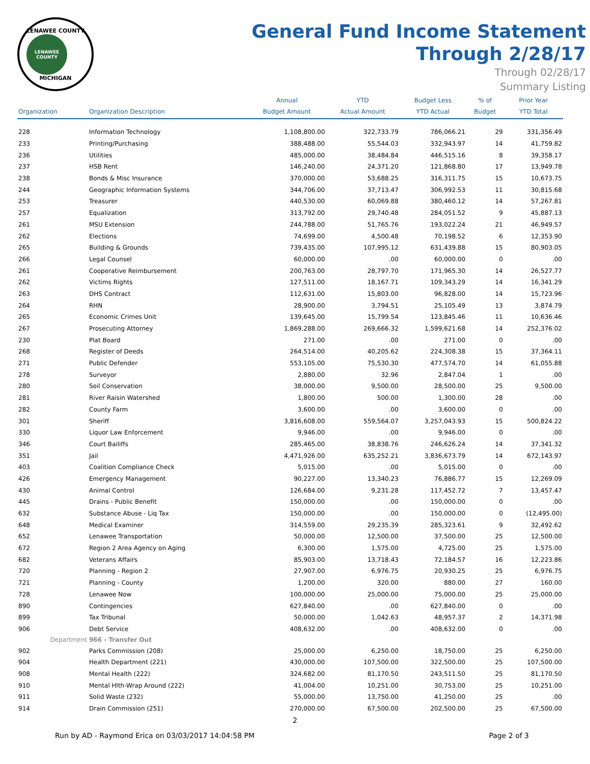LENAWEE COUNTY
LENAWEE COUNTY
MICHIGAN
General Fund Income Statement
Through 2/28/17
Through 02/28/17
Summary Listing
| Organization | Organization Description | Annual Budget Amount | YTD Actual Amount | Budget Less YTD Actual | % of Budget | Prior Year YTD Total |
| --- | --- | --- | --- | --- | --- | --- |
| 228 | Information Technology | 1,108,800.00 | 322,733.79 | 786,066.21 | 29 | 331,356.49 |
| 233 | Printing/Purchasing | 388,488.00 | 55,544.03 | 332,943.97 | 14 | 41,759.82 |
| 236 | Utilities | 485,000.00 | 38,484.84 | 446,515.16 | 8 | 39,358.17 |
| 237 | HSB Rent | 146,240.00 | 24,371.20 | 121,868.80 | 17 | 13,949.78 |
| 238 | Bonds & Misc Insurance | 370,000.00 | 53,688.25 | 316,311.75 | 15 | 10,673.75 |
| 244 | Geographic Information Systems | 344,706.00 | 37,713.47 | 306,992.53 | 11 | 30,815.68 |
| 253 | Treasurer | 440,530.00 | 60,069.88 | 380,460.12 | 14 | 57,267.81 |
| 257 | Equalization | 313,792.00 | 29,740.48 | 284,051.52 | 9 | 45,887.13 |
| 261 | MSU Extension | 244,788.00 | 51,765.76 | 193,022.24 | 21 | 46,949.57 |
| 262 | Elections | 74,699.00 | 4,500.48 | 70,198.52 | 6 | 12,353.90 |
| 265 | Building & Grounds | 739,435.00 | 107,995.12 | 631,439.88 | 15 | 80,903.05 |
| 266 | Legal Counsel | 60,000.00 | .00 | 60,000.00 | 0 | .00 |
| 261 | Cooperative Reimbursement | 200,763.00 | 28,797.70 | 171,965.30 | 14 | 26,527.77 |
| 262 | Victims Rights | 127,511.00 | 18,167.71 | 109,343.29 | 14 | 16,341.29 |
| 263 | DHS Contract | 112,631.00 | 15,803.00 | 96,828.00 | 14 | 15,723.96 |
| 264 | RHN | 28,900.00 | 3,794.51 | 25,105.49 | 13 | 3,874.79 |
| 265 | Economic Crimes Unit | 139,645.00 | 15,799.54 | 123,845.46 | 11 | 10,636.46 |
| 267 | Prosecuting Attorney | 1,869,288.00 | 269,666.32 | 1,599,621.68 | 14 | 252,376.02 |
| 230 | Plat Board | 271.00 | .00 | 271.00 | 0 | .00 |
| 268 | Register of Deeds | 264,514.00 | 40,205.62 | 224,308.38 | 15 | 37,364.11 |
| 271 | Public Defender | 553,105.00 | 75,530.30 | 477,574.70 | 14 | 61,055.88 |
| 278 | Surveyor | 2,880.00 | 32.96 | 2,847.04 | 1 | .00 |
| 280 | Soil Conservation | 38,000.00 | 9,500.00 | 28,500.00 | 25 | 9,500.00 |
| 281 | River Raisin Watershed | 1,800.00 | 500.00 | 1,300.00 | 28 | .00 |
| 282 | County Farm | 3,600.00 | .00 | 3,600.00 | 0 | .00 |
| 301 | Sheriff | 3,816,608.00 | 559,564.07 | 3,257,043.93 | 15 | 500,824.22 |
| 330 | Liquor Law Enforcement | 9,946.00 | .00 | 9,946.00 | 0 | .00 |
| 346 | Court Bailiffs | 285,465.00 | 38,838.76 | 246,626.24 | 14 | 37,341.32 |
| 351 | Jail | 4,471,926.00 | 635,252.21 | 3,836,673.79 | 14 | 672,143.97 |
| 403 | Coalition Compliance Check | 5,015.00 | .00 | 5,015.00 | 0 | .00 |
| 426 | Emergency Management | 90,227.00 | 13,340.23 | 76,886.77 | 15 | 12,269.09 |
| 430 | Animal Control | 126,684.00 | 9,231.28 | 117,452.72 | 7 | 13,457.47 |
| 445 | Drains - Public Benefit | 150,000.00 | .00 | 150,000.00 | 0 | .00 |
| 632 | Substance Abuse - Liq Tax | 150,000.00 | .00 | 150,000.00 | 0 | (12,495.00) |
| 648 | Medical Examiner | 314,559.00 | 29,235.39 | 285,323.61 | 9 | 32,492.62 |
| 652 | Lenawee Transportation | 50,000.00 | 12,500.00 | 37,500.00 | 25 | 12,500.00 |
| 672 | Region 2 Area Agency on Aging | 6,300.00 | 1,575.00 | 4,725.00 | 25 | 1,575.00 |
| 682 | Veterans Affairs | 85,903.00 | 13,718.43 | 72,184.57 | 16 | 12,223.86 |
| 720 | Planning - Region 2 | 27,907.00 | 6,976.75 | 20,930.25 | 25 | 6,976.75 |
| 721 | Planning - County | 1,200.00 | 320.00 | 880.00 | 27 | 160.00 |
| 728 | Lenawee Now | 100,000.00 | 25,000.00 | 75,000.00 | 25 | 25,000.00 |
| 890 | Contingencies | 627,840.00 | .00 | 627,840.00 | 0 | .00 |
| 899 | Tax Tribunal | 50,000.00 | 1,042.63 | 48,957.37 | 2 | 14,371.98 |
| 906 | Debt Service | 408,632.00 | .00 | 408,632.00 | 0 | .00 |
| Department | 966 - Transfer Out | | | | | |
| 902 | Parks Commission (208) | 25,000.00 | 6,250.00 | 18,750.00 | 25 | 6,250.00 |
| 904 | Health Department (221) | 430,000.00 | 107,500.00 | 322,500.00 | 25 | 107,500.00 |
| 908 | Mental Health (222) | 324,682.00 | 81,170.50 | 243,511.50 | 25 | 81,170.50 |
| 910 | Mental Hlth-Wrap Around (222) | 41,004.00 | 10,251.00 | 30,753.00 | 25 | 10,251.00 |
| 911 | Solid Waste (232) | 55,000.00 | 13,750.00 | 41,250.00 | 25 | .00 |
| 914 | Drain Commission (251) | 270,000.00 | 67,500.00 | 202,500.00 | 25 | 67,500.00 |
2
Run by AD - Raymond Erica on 03/03/2017 14:04:58 PM Page 2 of 3